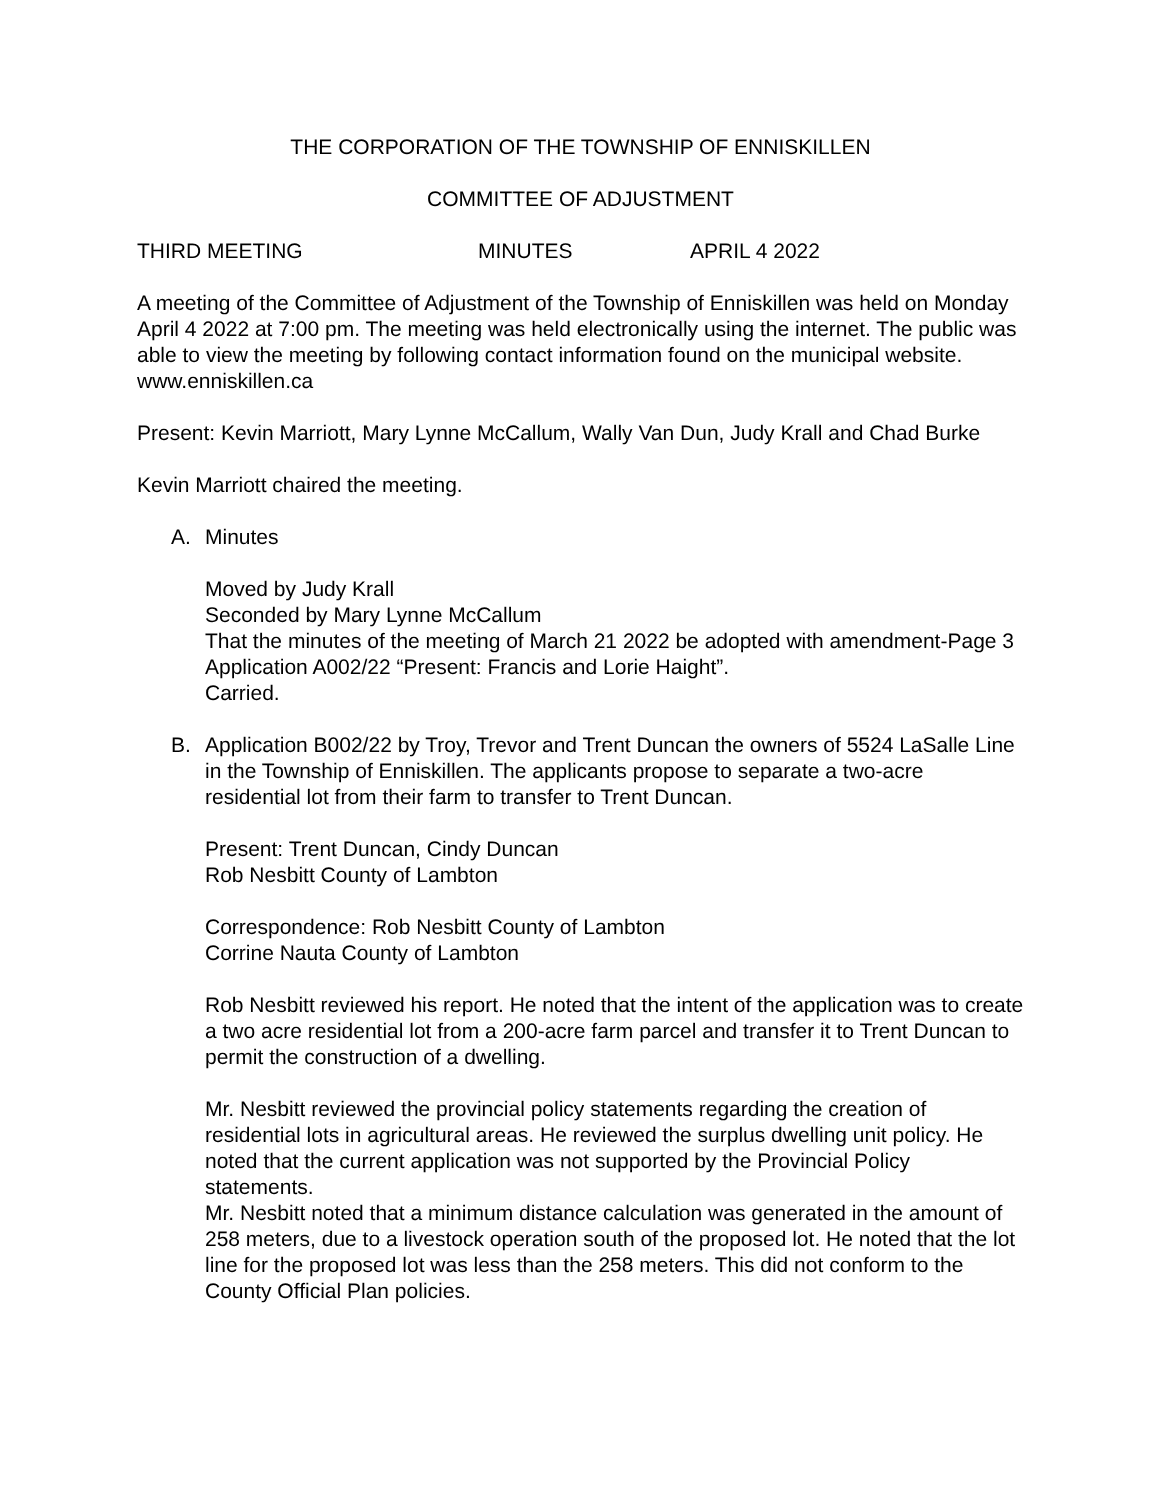THE CORPORATION OF THE TOWNSHIP OF ENNISKILLEN
COMMITTEE OF ADJUSTMENT
THIRD MEETING MINUTES APRIL 4 2022
A meeting of the Committee of Adjustment of the Township of Enniskillen was held on Monday April 4 2022 at 7:00 pm. The meeting was held electronically using the internet. The public was able to view the meeting by following contact information found on the municipal website. www.enniskillen.ca
Present: Kevin Marriott, Mary Lynne McCallum, Wally Van Dun, Judy Krall and Chad Burke
Kevin Marriott chaired the meeting.
A. Minutes
Moved by Judy Krall
Seconded by Mary Lynne McCallum
That the minutes of the meeting of March 21 2022 be adopted with amendment-Page 3 Application A002/22 “Present: Francis and Lorie Haight”.
Carried.
B. Application B002/22 by Troy, Trevor and Trent Duncan the owners of 5524 LaSalle Line in the Township of Enniskillen. The applicants propose to separate a two-acre residential lot from their farm to transfer to Trent Duncan.
Present: Trent Duncan, Cindy Duncan
Rob Nesbitt County of Lambton
Correspondence: Rob Nesbitt County of Lambton
Corrine Nauta County of Lambton
Rob Nesbitt reviewed his report. He noted that the intent of the application was to create a two acre residential lot from a 200-acre farm parcel and transfer it to Trent Duncan to permit the construction of a dwelling.
Mr. Nesbitt reviewed the provincial policy statements regarding the creation of residential lots in agricultural areas. He reviewed the surplus dwelling unit policy. He noted that the current application was not supported by the Provincial Policy statements.
Mr. Nesbitt noted that a minimum distance calculation was generated in the amount of 258 meters, due to a livestock operation south of the proposed lot. He noted that the lot line for the proposed lot was less than the 258 meters. This did not conform to the County Official Plan policies.